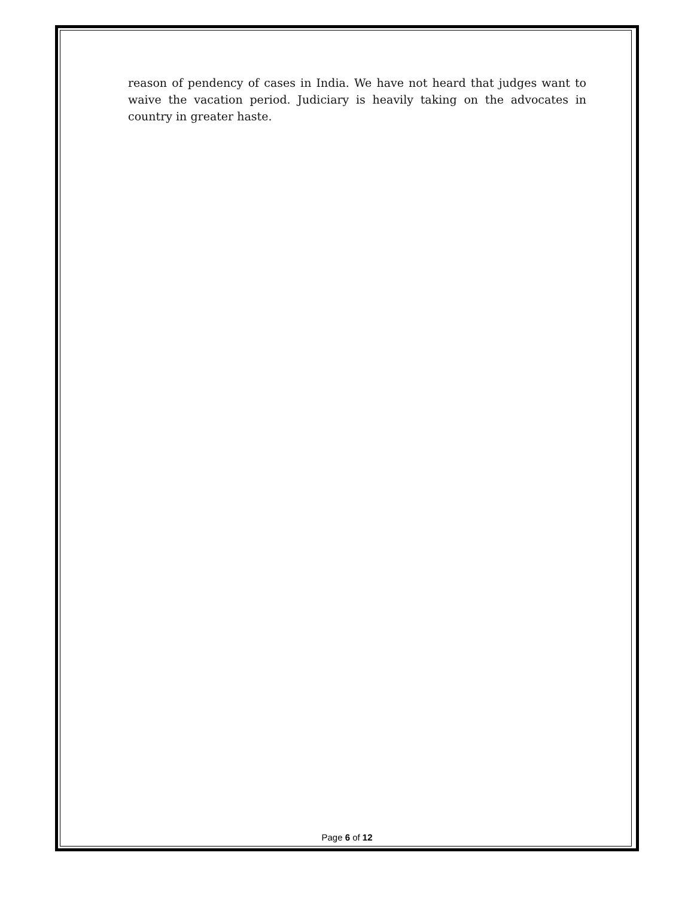reason of pendency of cases in India. We have not heard that judges want to waive the vacation period. Judiciary is heavily taking on the advocates in country in greater haste.
Page 6 of 12